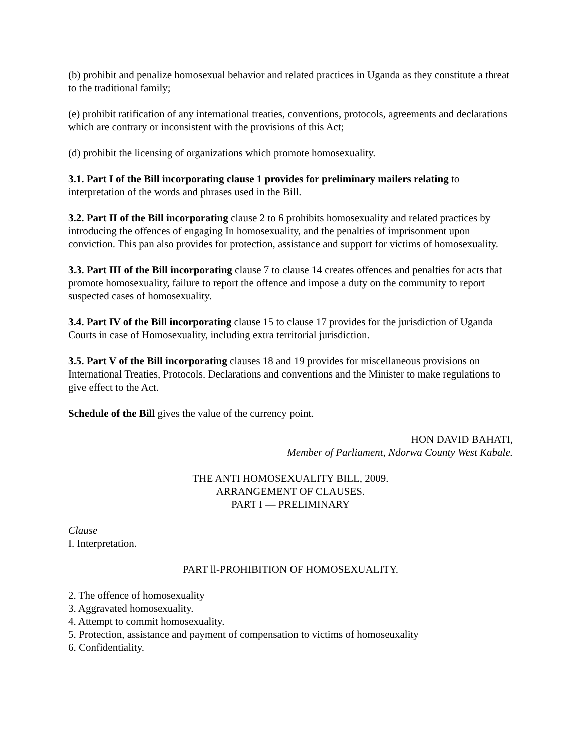(b) prohibit and penalize homosexual behavior and related practices in Uganda as they constitute a threat to the traditional family;
(e) prohibit ratification of any international treaties, conventions, protocols, agreements and declarations which are contrary or inconsistent with the provisions of this Act;
(d) prohibit the licensing of organizations which promote homosexuality.
3.1. Part I of the Bill incorporating clause 1 provides for preliminary mailers relating to interpretation of the words and phrases used in the Bill.
3.2. Part II of the Bill incorporating clause 2 to 6 prohibits homosexuality and related practices by introducing the offences of engaging In homosexuality, and the penalties of imprisonment upon conviction. This pan also provides for protection, assistance and support for victims of homosexuality.
3.3. Part III of the Bill incorporating clause 7 to clause 14 creates offences and penalties for acts that promote homosexuality, failure to report the offence and impose a duty on the community to report suspected cases of homosexuality.
3.4. Part IV of the Bill incorporating clause 15 to clause 17 provides for the jurisdiction of Uganda Courts in case of Homosexuality, including extra territorial jurisdiction.
3.5. Part V of the Bill incorporating clauses 18 and 19 provides for miscellaneous provisions on International Treaties, Protocols. Declarations and conventions and the Minister to make regulations to give effect to the Act.
Schedule of the Bill gives the value of the currency point.
HON DAVID BAHATI,
Member of Parliament, Ndorwa County West Kabale.
THE ANTI HOMOSEXUALITY BILL, 2009.
ARRANGEMENT OF CLAUSES.
PART I — PRELIMINARY
Clause
I. Interpretation.
PART ll-PROHIBITION OF HOMOSEXUALITY.
2. The offence of homosexuality
3. Aggravated homosexuality.
4. Attempt to commit homosexuality.
5. Protection, assistance and payment of compensation to victims of homoseuxality
6. Confidentiality.